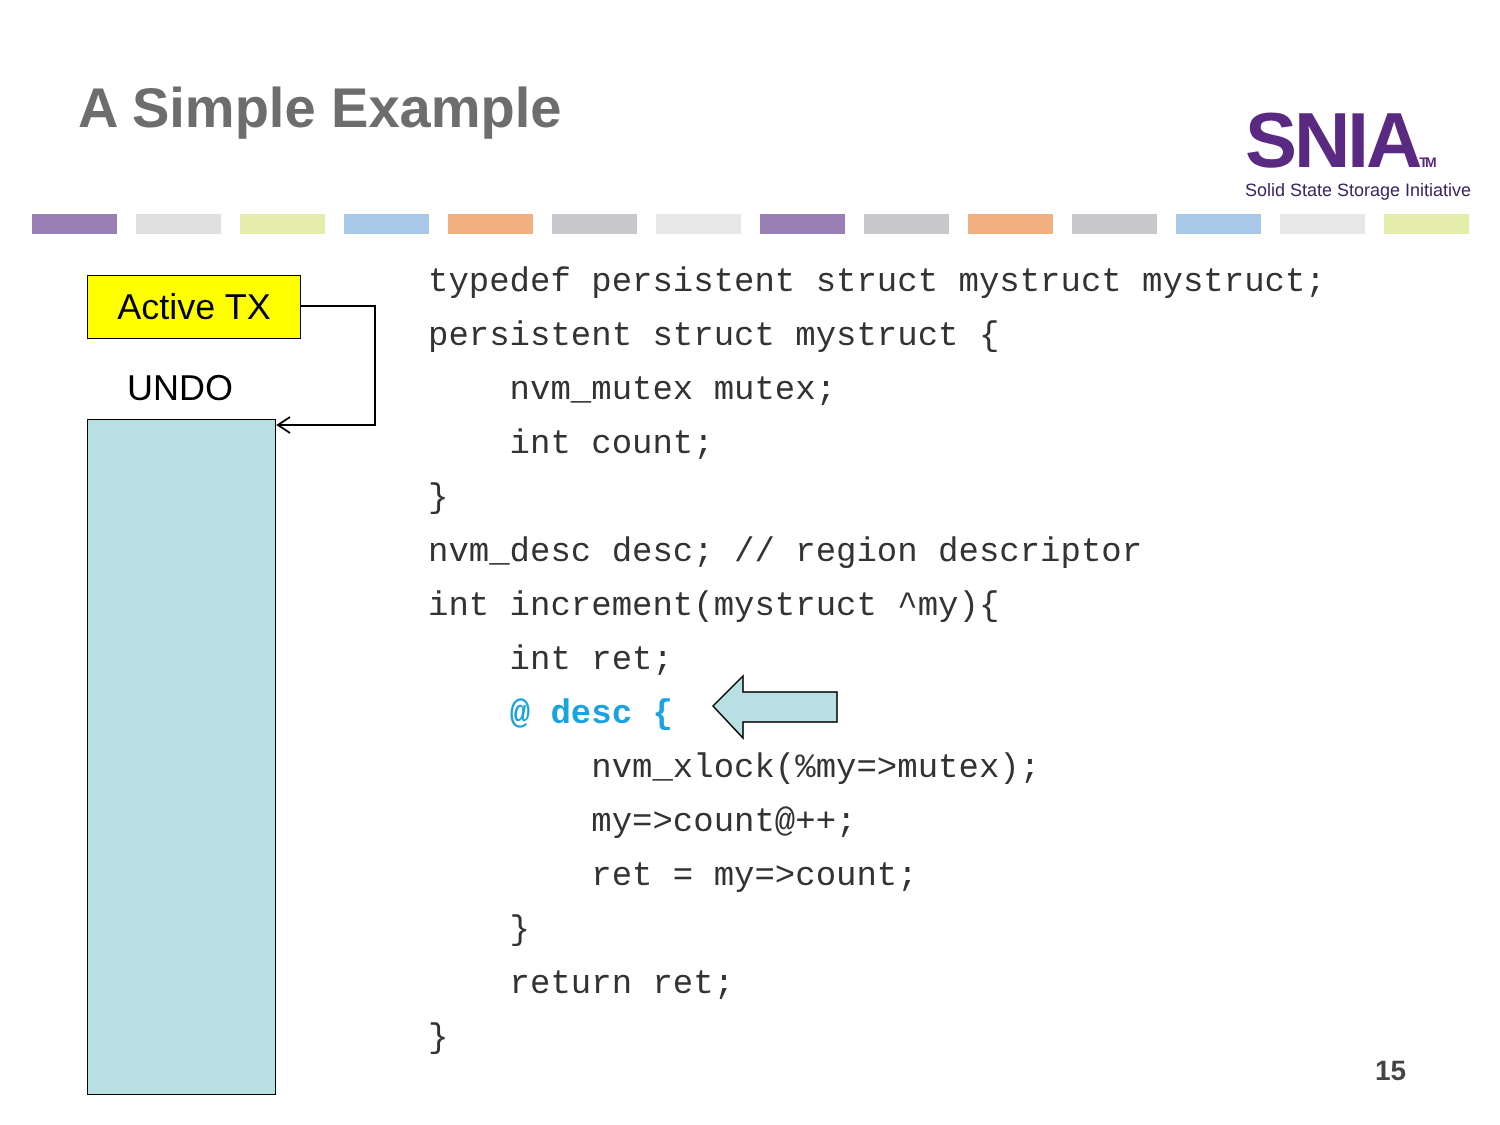A Simple Example
SNIATM
Solid State Storage Initiative
Active TX
UNDO
typedef persistent struct mystruct mystruct;
persistent struct mystruct {
    nvm_mutex mutex;
    int count;
}
nvm_desc desc; // region descriptor
int increment(mystruct ^my){
    int ret;
    @ desc {
        nvm_xlock(%my=>mutex);
        my=>count@++;
        ret = my=>count;
    }
    return ret;
}
15